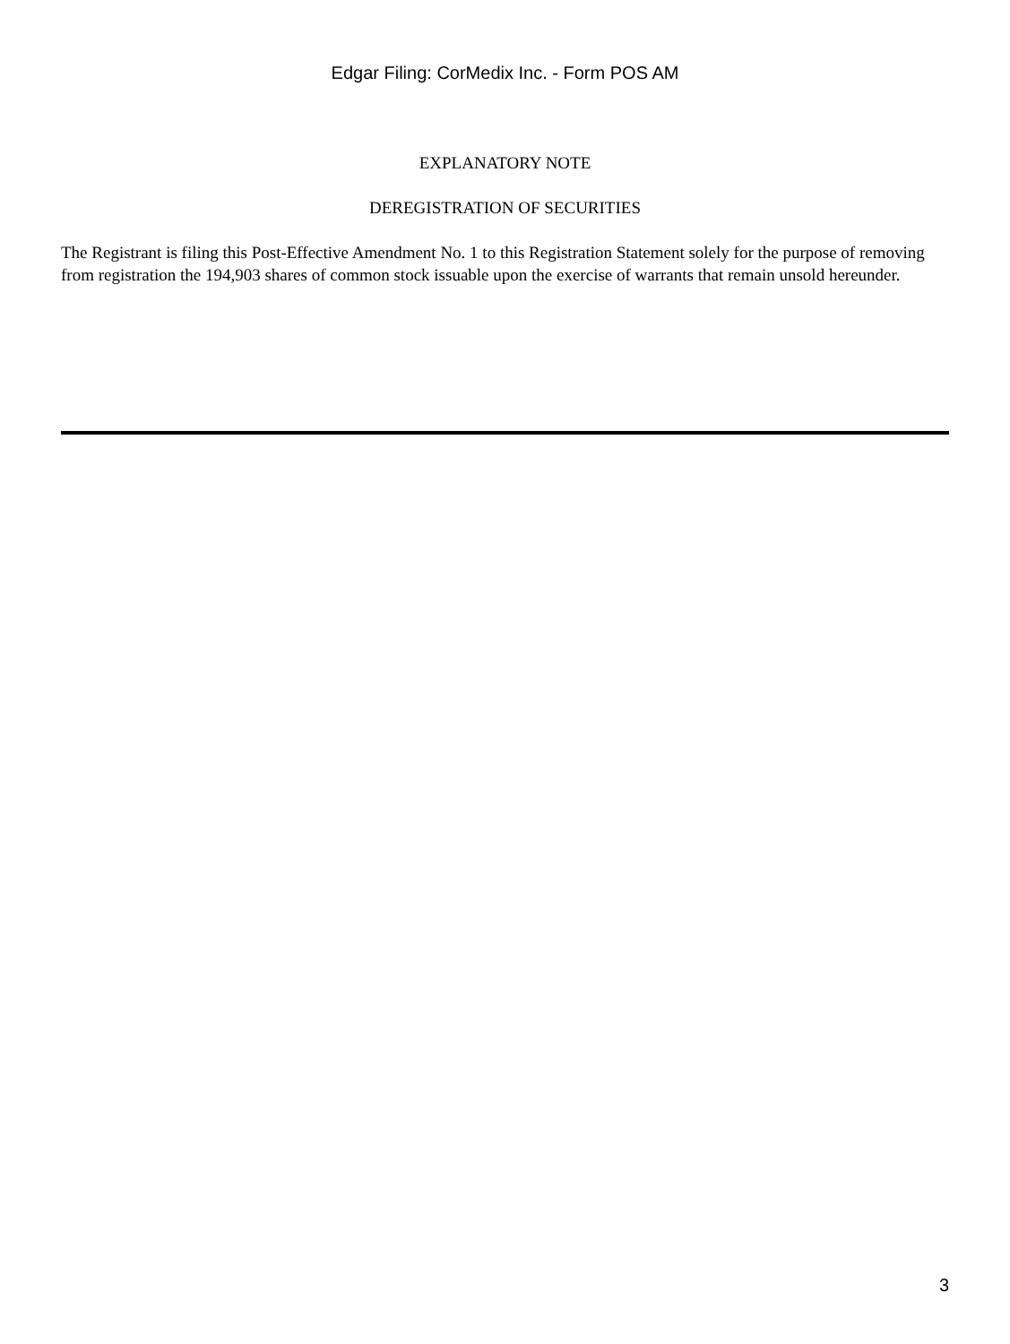Edgar Filing: CorMedix Inc. - Form POS AM
EXPLANATORY NOTE
DEREGISTRATION OF SECURITIES
The Registrant is filing this Post-Effective Amendment No. 1 to this Registration Statement solely for the purpose of removing from registration the 194,903 shares of common stock issuable upon the exercise of warrants that remain unsold hereunder.
3